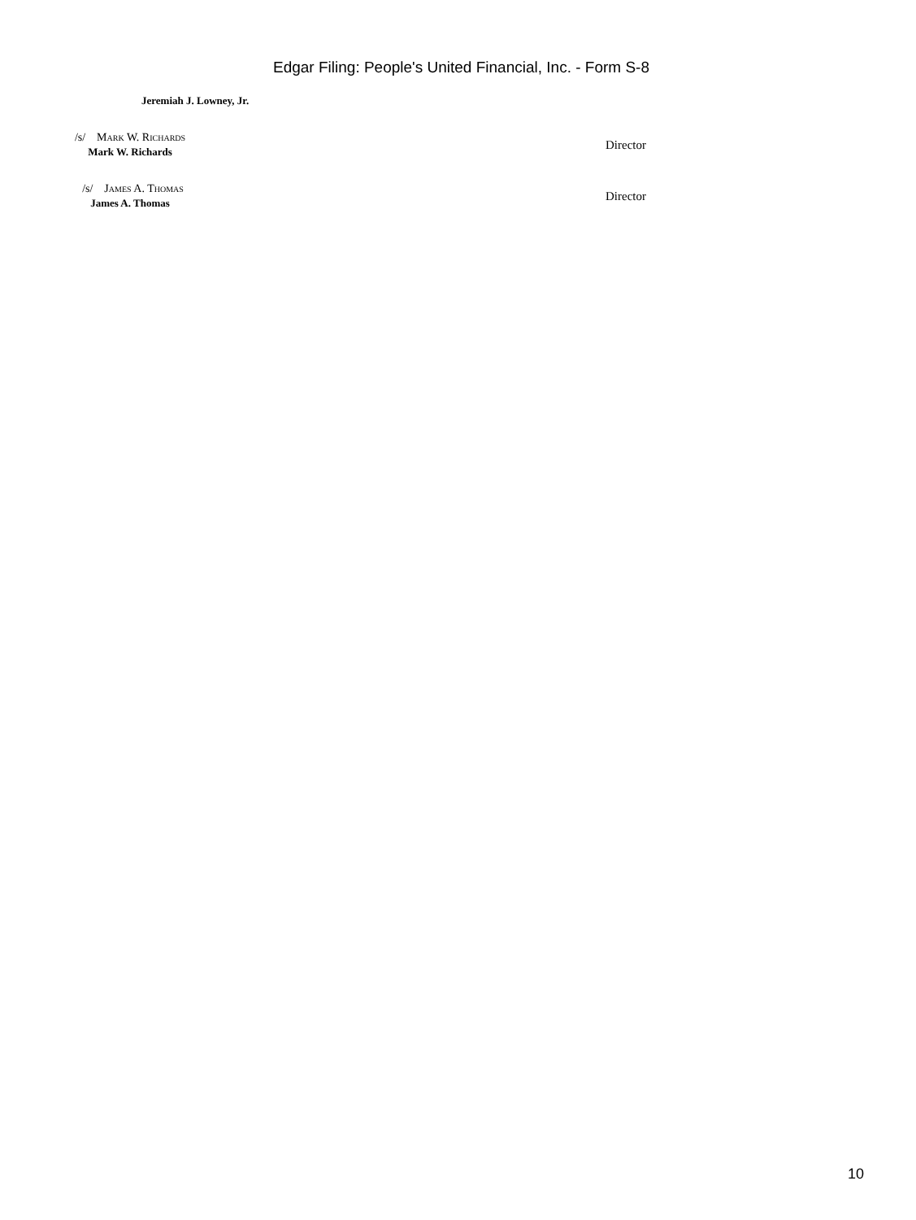Edgar Filing: People's United Financial, Inc. - Form S-8
Jeremiah J. Lowney, Jr.
/s/ MARK W. RICHARDS
Mark W. Richards
Director
/s/ JAMES A. THOMAS
James A. Thomas
Director
10